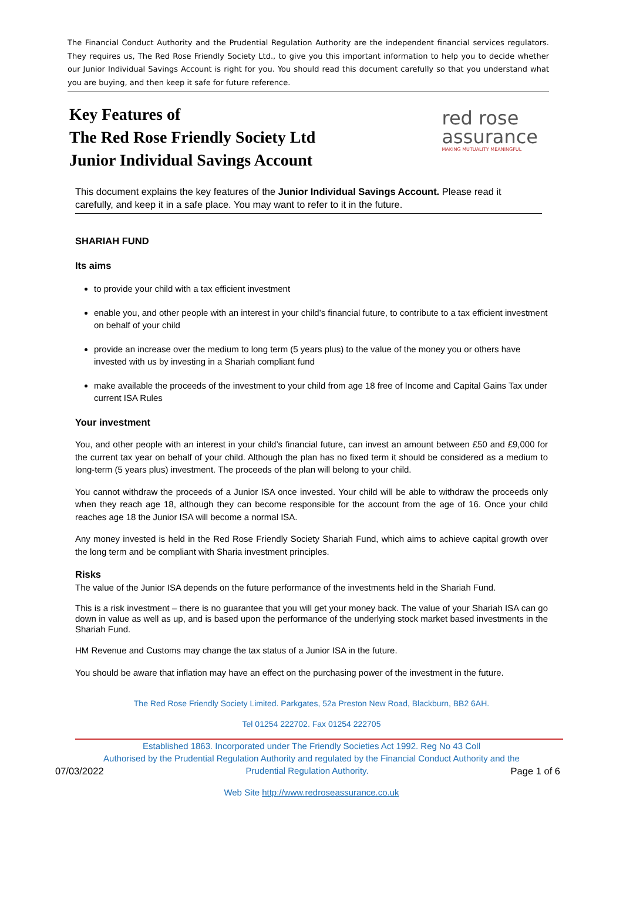The Financial Conduct Authority and the Prudential Regulation Authority are the independent financial services regulators. They requires us, The Red Rose Friendly Society Ltd., to give you this important information to help you to decide whether our Junior Individual Savings Account is right for you. You should read this document carefully so that you understand what you are buying, and then keep it safe for future reference.
Key Features of
The Red Rose Friendly Society Ltd
Junior Individual Savings Account
red rose
assurance
MAKING MUTUALITY MEANINGFUL
This document explains the key features of the Junior Individual Savings Account. Please read it carefully, and keep it in a safe place. You may want to refer to it in the future.
SHARIAH FUND
Its aims
to provide your child with a tax efficient investment
enable you, and other people with an interest in your child’s financial future, to contribute to a tax efficient investment on behalf of your child
provide an increase over the medium to long term (5 years plus) to the value of the money you or others have invested with us by investing in a Shariah compliant fund
make available the proceeds of the investment to your child from age 18 free of Income and Capital Gains Tax under current ISA Rules
Your investment
You, and other people with an interest in your child’s financial future, can invest an amount between £50 and £9,000 for the current tax year on behalf of your child. Although the plan has no fixed term it should be considered as a medium to long-term (5 years plus) investment. The proceeds of the plan will belong to your child.
You cannot withdraw the proceeds of a Junior ISA once invested. Your child will be able to withdraw the proceeds only when they reach age 18, although they can become responsible for the account from the age of 16. Once your child reaches age 18 the Junior ISA will become a normal ISA.
Any money invested is held in the Red Rose Friendly Society Shariah Fund, which aims to achieve capital growth over the long term and be compliant with Sharia investment principles.
Risks
The value of the Junior ISA depends on the future performance of the investments held in the Shariah Fund.
This is a risk investment – there is no guarantee that you will get your money back. The value of your Shariah ISA can go down in value as well as up, and is based upon the performance of the underlying stock market based investments in the Shariah Fund.
HM Revenue and Customs may change the tax status of a Junior ISA in the future.
You should be aware that inflation may have an effect on the purchasing power of the investment in the future.
The Red Rose Friendly Society Limited. Parkgates, 52a Preston New Road, Blackburn, BB2 6AH.
Tel 01254 222702. Fax 01254 222705
Established 1863. Incorporated under The Friendly Societies Act 1992. Reg No 43 Coll
Authorised by the Prudential Regulation Authority and regulated by the Financial Conduct Authority and the
07/03/2022 Prudential Regulation Authority. Page 1 of 6
Web Site http://www.redroseassurance.co.uk